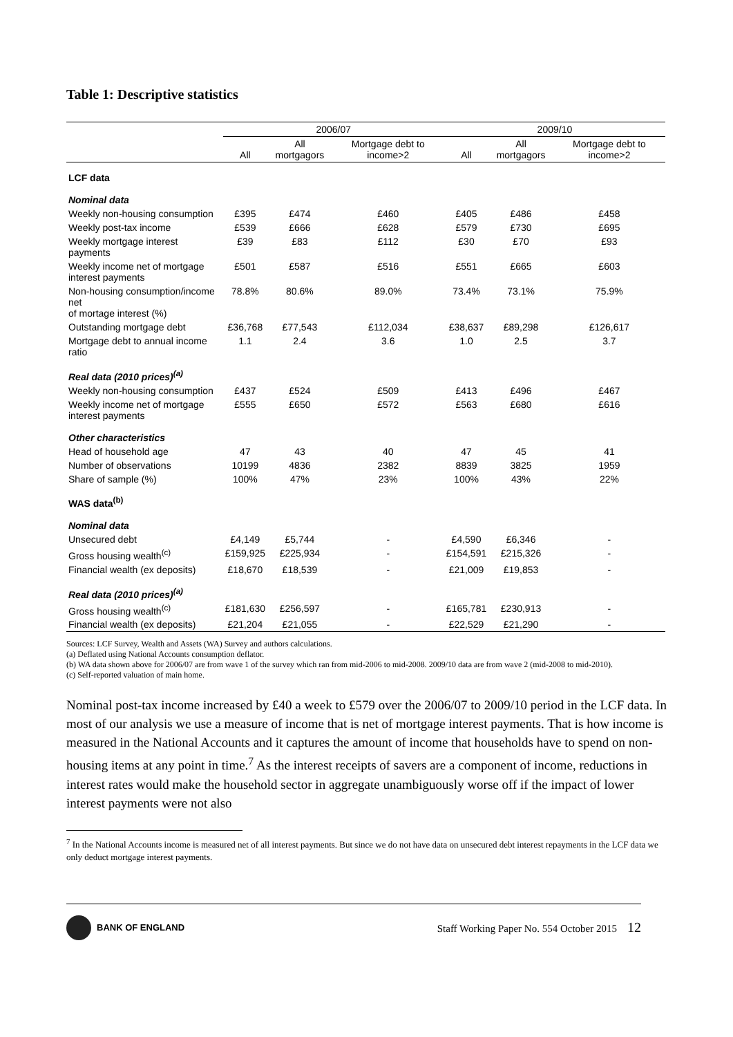Table 1: Descriptive statistics
| | 2006/07 | | | 2009/10 | | |
| --- | --- | --- | --- | --- | --- | --- |
| | All | All mortgagors | Mortgage debt to income>2 | All | All mortgagors | Mortgage debt to income>2 |
| LCF data | | | | | | |
| Nominal data | | | | | | |
| Weekly non-housing consumption | £395 | £474 | £460 | £405 | £486 | £458 |
| Weekly post-tax income | £539 | £666 | £628 | £579 | £730 | £695 |
| Weekly mortgage interest payments | £39 | £83 | £112 | £30 | £70 | £93 |
| Weekly income net of mortgage interest payments | £501 | £587 | £516 | £551 | £665 | £603 |
| Non-housing consumption/income net of mortage interest (%) | 78.8% | 80.6% | 89.0% | 73.4% | 73.1% | 75.9% |
| Outstanding mortgage debt | £36,768 | £77,543 | £112,034 | £38,637 | £89,298 | £126,617 |
| Mortgage debt to annual income ratio | 1.1 | 2.4 | 3.6 | 1.0 | 2.5 | 3.7 |
| Real data (2010 prices)<sup>(a)</sup> | | | | | | |
| Weekly non-housing consumption | £437 | £524 | £509 | £413 | £496 | £467 |
| Weekly income net of mortgage interest payments | £555 | £650 | £572 | £563 | £680 | £616 |
| Other characteristics | | | | | | |
| Head of household age | 47 | 43 | 40 | 47 | 45 | 41 |
| Number of observations | 10199 | 4836 | 2382 | 8839 | 3825 | 1959 |
| Share of sample (%) | 100% | 47% | 23% | 100% | 43% | 22% |
| WAS data<sup>(b)</sup> | | | | | | |
| Nominal data | | | | | | |
| Unsecured debt | £4,149 | £5,744 | - | £4,590 | £6,346 | - |
| Gross housing wealth<sup>(c)</sup> | £159,925 | £225,934 | - | £154,591 | £215,326 | - |
| Financial wealth (ex deposits) | £18,670 | £18,539 | - | £21,009 | £19,853 | - |
| Real data (2010 prices)<sup>(a)</sup> | | | | | | |
| Gross housing wealth<sup>(c)</sup> | £181,630 | £256,597 | - | £165,781 | £230,913 | - |
| Financial wealth (ex deposits) | £21,204 | £21,055 | - | £22,529 | £21,290 | - |
Sources: LCF Survey, Wealth and Assets (WA) Survey and authors calculations.
(a) Deflated using National Accounts consumption deflator.
(b) WA data shown above for 2006/07 are from wave 1 of the survey which ran from mid-2006 to mid-2008. 2009/10 data are from wave 2 (mid-2008 to mid-2010).
(c) Self-reported valuation of main home.
Nominal post-tax income increased by £40 a week to £579 over the 2006/07 to 2009/10 period in the LCF data. In most of our analysis we use a measure of income that is net of mortgage interest payments. That is how income is measured in the National Accounts and it captures the amount of income that households have to spend on non-housing items at any point in time.<sup>7</sup> As the interest receipts of savers are a component of income, reductions in interest rates would make the household sector in aggregate unambiguously worse off if the impact of lower interest payments were not also
<sup>7</sup> In the National Accounts income is measured net of all interest payments. But since we do not have data on unsecured debt interest repayments in the LCF data we only deduct mortgage interest payments.
BANK OF ENGLAND
Staff Working Paper No. 554 October 2015 12